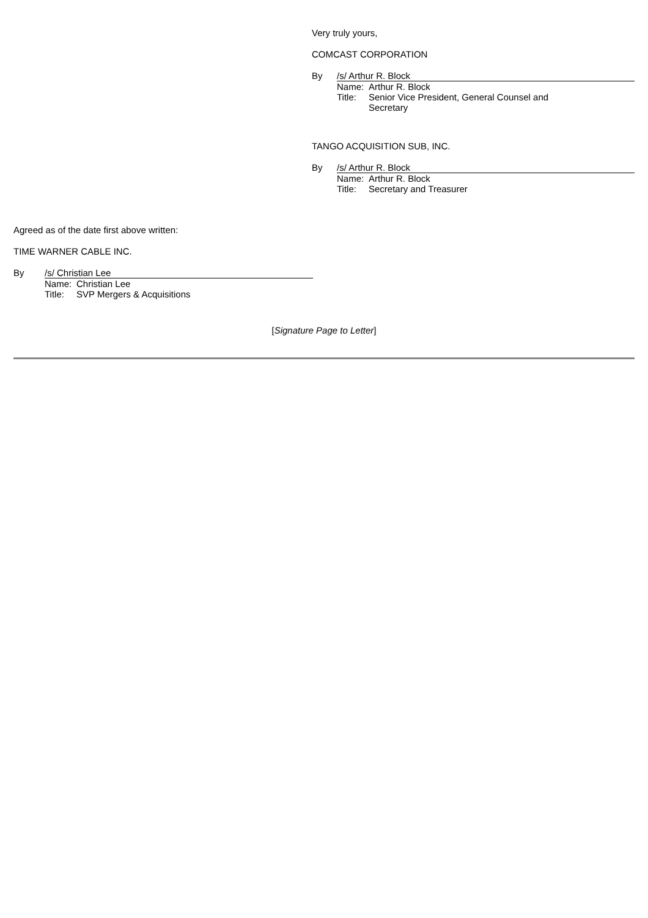Very truly yours,
COMCAST CORPORATION
By /s/ Arthur R. Block
Name: Arthur R. Block
Title:
Senior Vice President, General Counsel and
Secretary
TANGO ACQUISITION SUB, INC.
By /s/ Arthur R. Block
Name: Arthur R. Block
Title:
Secretary and Treasurer
Agreed as of the date first above written:
TIME WARNER CABLE INC.
By /s/ Christian Lee
Name: Christian Lee
Title:
SVP Mergers & Acquisitions
[Signature Page to Letter]